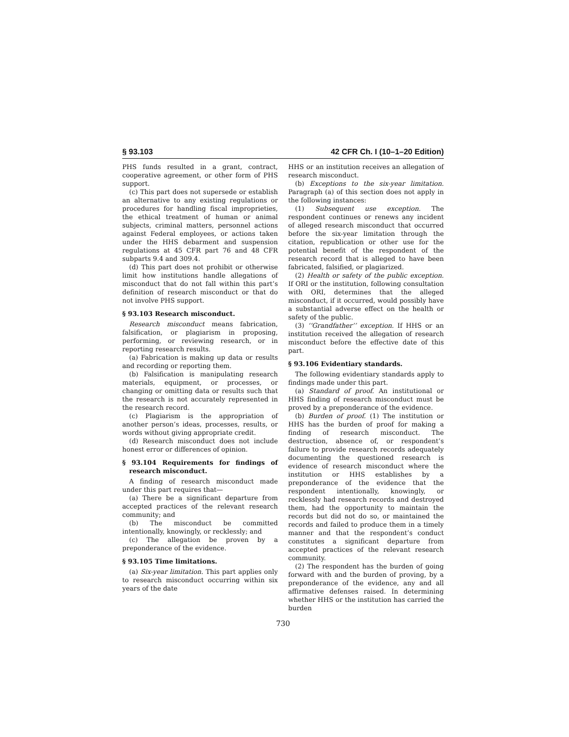§ 93.103 42 CFR Ch. I (10–1–20 Edition)
PHS funds resulted in a grant, contract, cooperative agreement, or other form of PHS support.
(c) This part does not supersede or establish an alternative to any existing regulations or procedures for handling fiscal improprieties, the ethical treatment of human or animal subjects, criminal matters, personnel actions against Federal employees, or actions taken under the HHS debarment and suspension regulations at 45 CFR part 76 and 48 CFR subparts 9.4 and 309.4.
(d) This part does not prohibit or otherwise limit how institutions handle allegations of misconduct that do not fall within this part’s definition of research misconduct or that do not involve PHS support.
§ 93.103 Research misconduct.
Research misconduct means fabrication, falsification, or plagiarism in proposing, performing, or reviewing research, or in reporting research results.
(a) Fabrication is making up data or results and recording or reporting them.
(b) Falsification is manipulating research materials, equipment, or processes, or changing or omitting data or results such that the research is not accurately represented in the research record.
(c) Plagiarism is the appropriation of another person’s ideas, processes, results, or words without giving appropriate credit.
(d) Research misconduct does not include honest error or differences of opinion.
§ 93.104 Requirements for findings of research misconduct.
A finding of research misconduct made under this part requires that—
(a) There be a significant departure from accepted practices of the relevant research community; and
(b) The misconduct be committed intentionally, knowingly, or recklessly; and
(c) The allegation be proven by a preponderance of the evidence.
§ 93.105 Time limitations.
(a) Six-year limitation. This part applies only to research misconduct occurring within six years of the date
HHS or an institution receives an allegation of research misconduct.
(b) Exceptions to the six-year limitation. Paragraph (a) of this section does not apply in the following instances:
(1) Subsequent use exception. The respondent continues or renews any incident of alleged research misconduct that occurred before the six-year limitation through the citation, republication or other use for the potential benefit of the respondent of the research record that is alleged to have been fabricated, falsified, or plagiarized.
(2) Health or safety of the public exception. If ORI or the institution, following consultation with ORI, determines that the alleged misconduct, if it occurred, would possibly have a substantial adverse effect on the health or safety of the public.
(3) ‘‘Grandfather’’ exception. If HHS or an institution received the allegation of research misconduct before the effective date of this part.
§ 93.106 Evidentiary standards.
The following evidentiary standards apply to findings made under this part.
(a) Standard of proof. An institutional or HHS finding of research misconduct must be proved by a preponderance of the evidence.
(b) Burden of proof. (1) The institution or HHS has the burden of proof for making a finding of research misconduct. The destruction, absence of, or respondent’s failure to provide research records adequately documenting the questioned research is evidence of research misconduct where the institution or HHS establishes by a preponderance of the evidence that the respondent intentionally, knowingly, or recklessly had research records and destroyed them, had the opportunity to maintain the records but did not do so, or maintained the records and failed to produce them in a timely manner and that the respondent’s conduct constitutes a significant departure from accepted practices of the relevant research community.
(2) The respondent has the burden of going forward with and the burden of proving, by a preponderance of the evidence, any and all affirmative defenses raised. In determining whether HHS or the institution has carried the burden
730